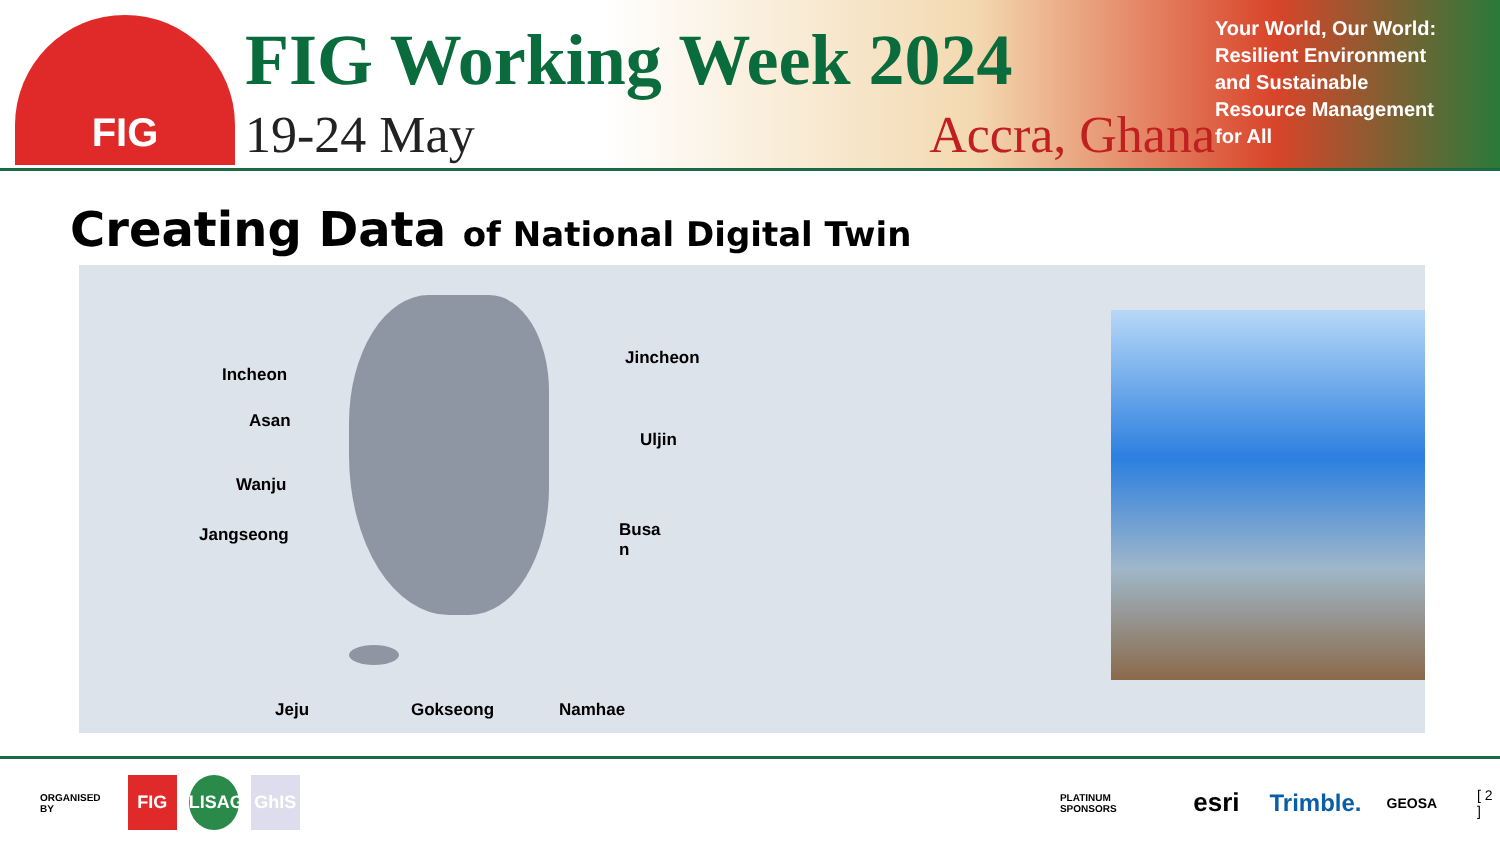FIG
FIG Working Week 2024
19-24 May Accra, Ghana
Your World, Our World:
Resilient Environment
and Sustainable
Resource Management
for All
Creating Data of National Digital Twin
Incheon
Asan
Wanju
Jangseong
Jeju Gokseong Namhae
Jincheon
Uljin
Busa
n
ORGANISED BY FIG LISAG GhIS PLATINUM SPONSORS esri Trimble. GEOSA [ 2 ]